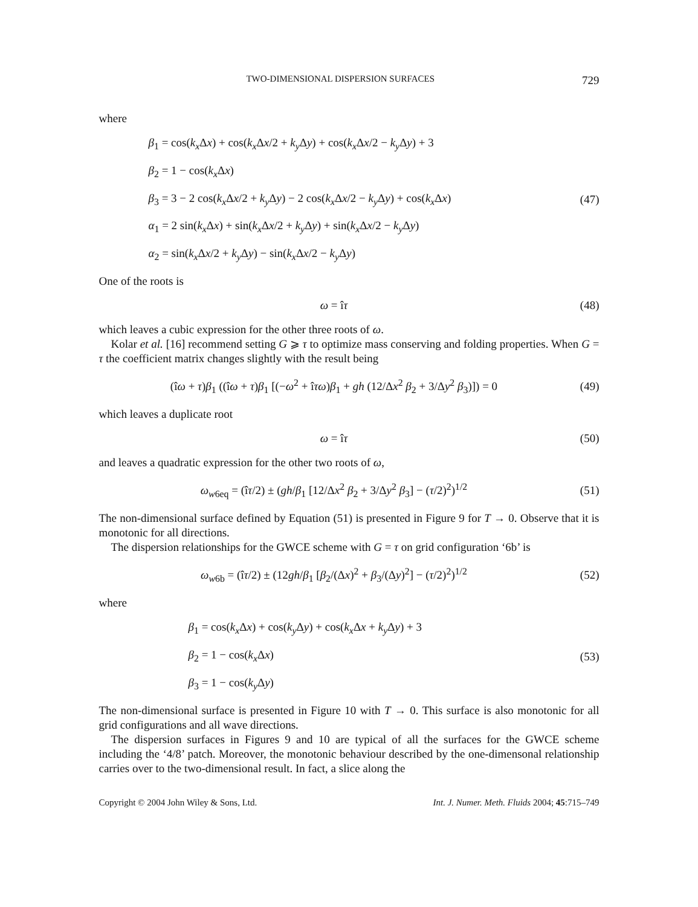TWO-DIMENSIONAL DISPERSION SURFACES 729
where
β<sub>1</sub> = cos(k<sub>x</sub> Δx) + cos(k<sub>x</sub> Δx/2 + k<sub>y</sub> Δy) + cos(k<sub>x</sub> Δx/2 − k<sub>y</sub> Δy) + 3
β<sub>2</sub> = 1 − cos(k<sub>x</sub> Δx)
β<sub>3</sub> = 3 − 2 cos(k<sub>x</sub> Δx/2 + k<sub>y</sub> Δy) − 2 cos(k<sub>x</sub> Δx/2 − k<sub>y</sub> Δy) + cos(k<sub>x</sub> Δx)
α<sub>1</sub> = 2 sin(k<sub>x</sub> Δx) + sin(k<sub>x</sub> Δx/2 + k<sub>y</sub> Δy) + sin(k<sub>x</sub> Δx/2 − k<sub>y</sub> Δy)
α<sub>2</sub> = sin(k<sub>x</sub> Δx/2 + k<sub>y</sub> Δy) − sin(k<sub>x</sub> Δx/2 − k<sub>y</sub> Δy)
(47)
One of the roots is
ω = îτ (48)
which leaves a cubic expression for the other three roots of ω.
Kolar et al. [16] recommend setting G ⩾ τ to optimize mass conserving and folding properties. When G = τ the coefficient matrix changes slightly with the result being
(îω + τ)β<sub>1</sub> ((îω + τ)β<sub>1</sub> [(−ω<sup>2</sup> + îτω)β<sub>1</sub> + gh (12/Δx<sup>2</sup> β<sub>2</sub> + 3/Δy<sup>2</sup> β<sub>3</sub>)]) = 0
(49)
which leaves a duplicate root
ω = îτ (50)
and leaves a quadratic expression for the other two roots of ω,
ω<sub>w6eq</sub> = (îτ/2) ± (gh/β<sub>1</sub> [12/Δx<sup>2</sup> β<sub>2</sub> + 3/Δy<sup>2</sup> β<sub>3</sub>] − (τ/2)<sup>2</sup>)<sup>1/2</sup>
(51)
The non-dimensional surface defined by Equation (51) is presented in Figure 9 for T → 0. Observe that it is monotonic for all directions.
The dispersion relationships for the GWCE scheme with G = τ on grid configuration ‘6b’ is
ω<sub>w6b</sub> = (îτ/2) ± (12gh/β<sub>1</sub> [β<sub>2</sub>/(Δx)<sup>2</sup> + β<sub>3</sub>/(Δy)<sup>2</sup>] − (τ/2)<sup>2</sup>)<sup>1/2</sup>
(52)
where
β<sub>1</sub> = cos(k<sub>x</sub> Δx) + cos(k<sub>y</sub> Δy) + cos(k<sub>x</sub> Δx + k<sub>y</sub> Δy) + 3
β<sub>2</sub> = 1 − cos(k<sub>x</sub> Δx)
β<sub>3</sub> = 1 − cos(k<sub>y</sub> Δy)
(53)
The non-dimensional surface is presented in Figure 10 with T → 0. This surface is also monotonic for all grid configurations and all wave directions.
The dispersion surfaces in Figures 9 and 10 are typical of all the surfaces for the GWCE scheme including the ‘4/8’ patch. Moreover, the monotonic behaviour described by the one-dimensonal relationship carries over to the two-dimensional result. In fact, a slice along the
Copyright © 2004 John Wiley & Sons, Ltd. Int. J. Numer. Meth. Fluids 2004; 45:715–749